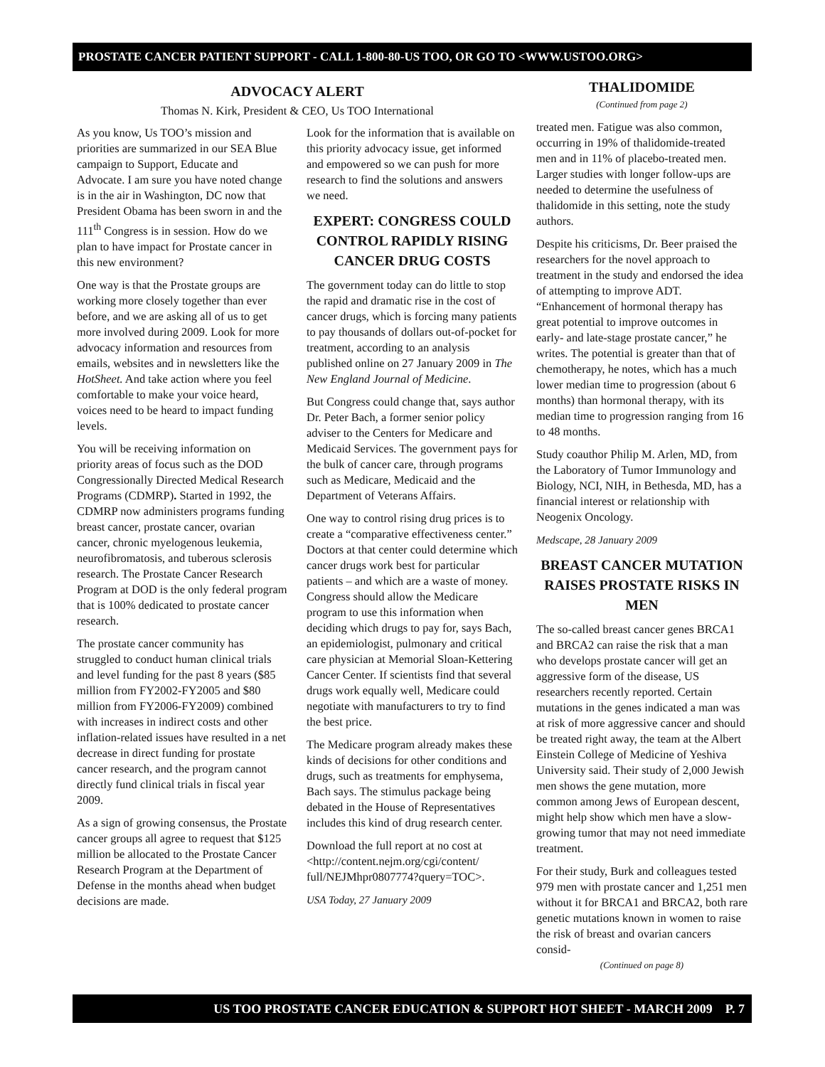PROSTATE CANCER PATIENT SUPPORT - CALL 1-800-80-US TOO, OR GO TO <WWW.USTOO.ORG>
ADVOCACY ALERT
Thomas N. Kirk, President & CEO, Us TOO International
As you know, Us TOO’s mission and priorities are summarized in our SEA Blue campaign to Support, Educate and Advocate. I am sure you have noted change is in the air in Washington, DC now that President Obama has been sworn in and the 111<sup>th</sup> Congress is in session. How do we plan to have impact for Prostate cancer in this new environment?
One way is that the Prostate groups are working more closely together than ever before, and we are asking all of us to get more involved during 2009. Look for more advocacy information and resources from emails, websites and in newsletters like the HotSheet. And take action where you feel comfortable to make your voice heard, voices need to be heard to impact funding levels.
You will be receiving information on priority areas of focus such as the DOD Congressionally Directed Medical Research Programs (CDMRP). Started in 1992, the CDMRP now administers programs funding breast cancer, prostate cancer, ovarian cancer, chronic myelogenous leukemia, neurofibromatosis, and tuberous sclerosis research. The Prostate Cancer Research Program at DOD is the only federal program that is 100% dedicated to prostate cancer research.
The prostate cancer community has struggled to conduct human clinical trials and level funding for the past 8 years ($85 million from FY2002-FY2005 and $80 million from FY2006-FY2009) combined with increases in indirect costs and other inflation-related issues have resulted in a net decrease in direct funding for prostate cancer research, and the program cannot directly fund clinical trials in fiscal year 2009.
As a sign of growing consensus, the Prostate cancer groups all agree to request that $125 million be allocated to the Prostate Cancer Research Program at the Department of Defense in the months ahead when budget decisions are made.
Look for the information that is available on this priority advocacy issue, get informed and empowered so we can push for more research to find the solutions and answers we need.
EXPERT: CONGRESS COULD CONTROL RAPIDLY RISING CANCER DRUG COSTS
The government today can do little to stop the rapid and dramatic rise in the cost of cancer drugs, which is forcing many patients to pay thousands of dollars out-of-pocket for treatment, according to an analysis published online on 27 January 2009 in The New England Journal of Medicine.
But Congress could change that, says author Dr. Peter Bach, a former senior policy adviser to the Centers for Medicare and Medicaid Services. The government pays for the bulk of cancer care, through programs such as Medicare, Medicaid and the Department of Veterans Affairs.
One way to control rising drug prices is to create a “comparative effectiveness center.” Doctors at that center could determine which cancer drugs work best for particular patients – and which are a waste of money. Congress should allow the Medicare program to use this information when deciding which drugs to pay for, says Bach, an epidemiologist, pulmonary and critical care physician at Memorial Sloan-Kettering Cancer Center. If scientists find that several drugs work equally well, Medicare could negotiate with manufacturers to try to find the best price.
The Medicare program already makes these kinds of decisions for other conditions and drugs, such as treatments for emphysema, Bach says. The stimulus package being debated in the House of Representatives includes this kind of drug research center.
Download the full report at no cost at <http://content.nejm.org/cgi/content/ full/NEJMhpr0807774?query=TOC>.
USA Today, 27 January 2009
THALIDOMIDE
(Continued from page 2)
treated men. Fatigue was also common, occurring in 19% of thalidomide-treated men and in 11% of placebo-treated men. Larger studies with longer follow-ups are needed to determine the usefulness of thalidomide in this setting, note the study authors.
Despite his criticisms, Dr. Beer praised the researchers for the novel approach to treatment in the study and endorsed the idea of attempting to improve ADT. “Enhancement of hormonal therapy has great potential to improve outcomes in early- and late-stage prostate cancer,” he writes. The potential is greater than that of chemotherapy, he notes, which has a much lower median time to progression (about 6 months) than hormonal therapy, with its median time to progression ranging from 16 to 48 months.
Study coauthor Philip M. Arlen, MD, from the Laboratory of Tumor Immunology and Biology, NCI, NIH, in Bethesda, MD, has a financial interest or relationship with Neogenix Oncology.
Medscape, 28 January 2009
BREAST CANCER MUTATION RAISES PROSTATE RISKS IN MEN
The so-called breast cancer genes BRCA1 and BRCA2 can raise the risk that a man who develops prostate cancer will get an aggressive form of the disease, US researchers recently reported. Certain mutations in the genes indicated a man was at risk of more aggressive cancer and should be treated right away, the team at the Albert Einstein College of Medicine of Yeshiva University said. Their study of 2,000 Jewish men shows the gene mutation, more common among Jews of European descent, might help show which men have a slow-growing tumor that may not need immediate treatment.
For their study, Burk and colleagues tested 979 men with prostate cancer and 1,251 men without it for BRCA1 and BRCA2, both rare genetic mutations known in women to raise the risk of breast and ovarian cancers consid-
(Continued on page 8)
US TOO PROSTATE CANCER EDUCATION & SUPPORT HOT SHEET - MARCH 2009 P. 7